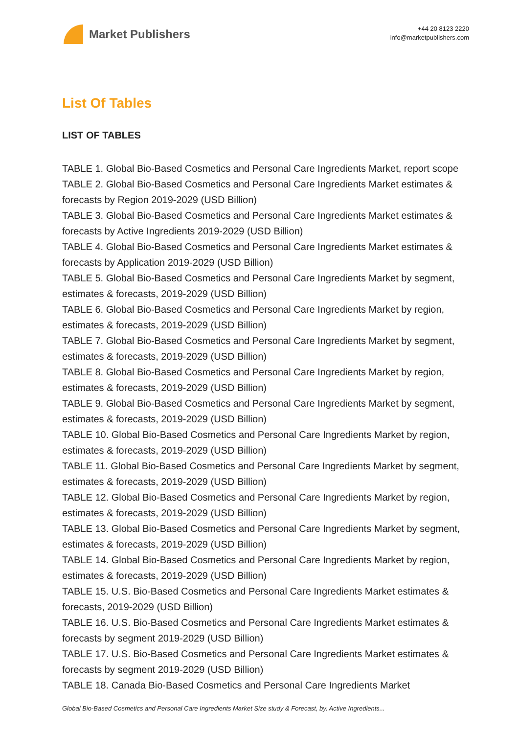Market Publishers
+44 20 8123 2220
info@marketpublishers.com
List Of Tables
LIST OF TABLES
TABLE 1. Global Bio-Based Cosmetics and Personal Care Ingredients Market, report scope
TABLE 2. Global Bio-Based Cosmetics and Personal Care Ingredients Market estimates & forecasts by Region 2019-2029 (USD Billion)
TABLE 3. Global Bio-Based Cosmetics and Personal Care Ingredients Market estimates & forecasts by Active Ingredients 2019-2029 (USD Billion)
TABLE 4. Global Bio-Based Cosmetics and Personal Care Ingredients Market estimates & forecasts by Application 2019-2029 (USD Billion)
TABLE 5. Global Bio-Based Cosmetics and Personal Care Ingredients Market by segment, estimates & forecasts, 2019-2029 (USD Billion)
TABLE 6. Global Bio-Based Cosmetics and Personal Care Ingredients Market by region, estimates & forecasts, 2019-2029 (USD Billion)
TABLE 7. Global Bio-Based Cosmetics and Personal Care Ingredients Market by segment, estimates & forecasts, 2019-2029 (USD Billion)
TABLE 8. Global Bio-Based Cosmetics and Personal Care Ingredients Market by region, estimates & forecasts, 2019-2029 (USD Billion)
TABLE 9. Global Bio-Based Cosmetics and Personal Care Ingredients Market by segment, estimates & forecasts, 2019-2029 (USD Billion)
TABLE 10. Global Bio-Based Cosmetics and Personal Care Ingredients Market by region, estimates & forecasts, 2019-2029 (USD Billion)
TABLE 11. Global Bio-Based Cosmetics and Personal Care Ingredients Market by segment, estimates & forecasts, 2019-2029 (USD Billion)
TABLE 12. Global Bio-Based Cosmetics and Personal Care Ingredients Market by region, estimates & forecasts, 2019-2029 (USD Billion)
TABLE 13. Global Bio-Based Cosmetics and Personal Care Ingredients Market by segment, estimates & forecasts, 2019-2029 (USD Billion)
TABLE 14. Global Bio-Based Cosmetics and Personal Care Ingredients Market by region, estimates & forecasts, 2019-2029 (USD Billion)
TABLE 15. U.S. Bio-Based Cosmetics and Personal Care Ingredients Market estimates & forecasts, 2019-2029 (USD Billion)
TABLE 16. U.S. Bio-Based Cosmetics and Personal Care Ingredients Market estimates & forecasts by segment 2019-2029 (USD Billion)
TABLE 17. U.S. Bio-Based Cosmetics and Personal Care Ingredients Market estimates & forecasts by segment 2019-2029 (USD Billion)
TABLE 18. Canada Bio-Based Cosmetics and Personal Care Ingredients Market
Global Bio-Based Cosmetics and Personal Care Ingredients Market Size study & Forecast, by, Active Ingredients...